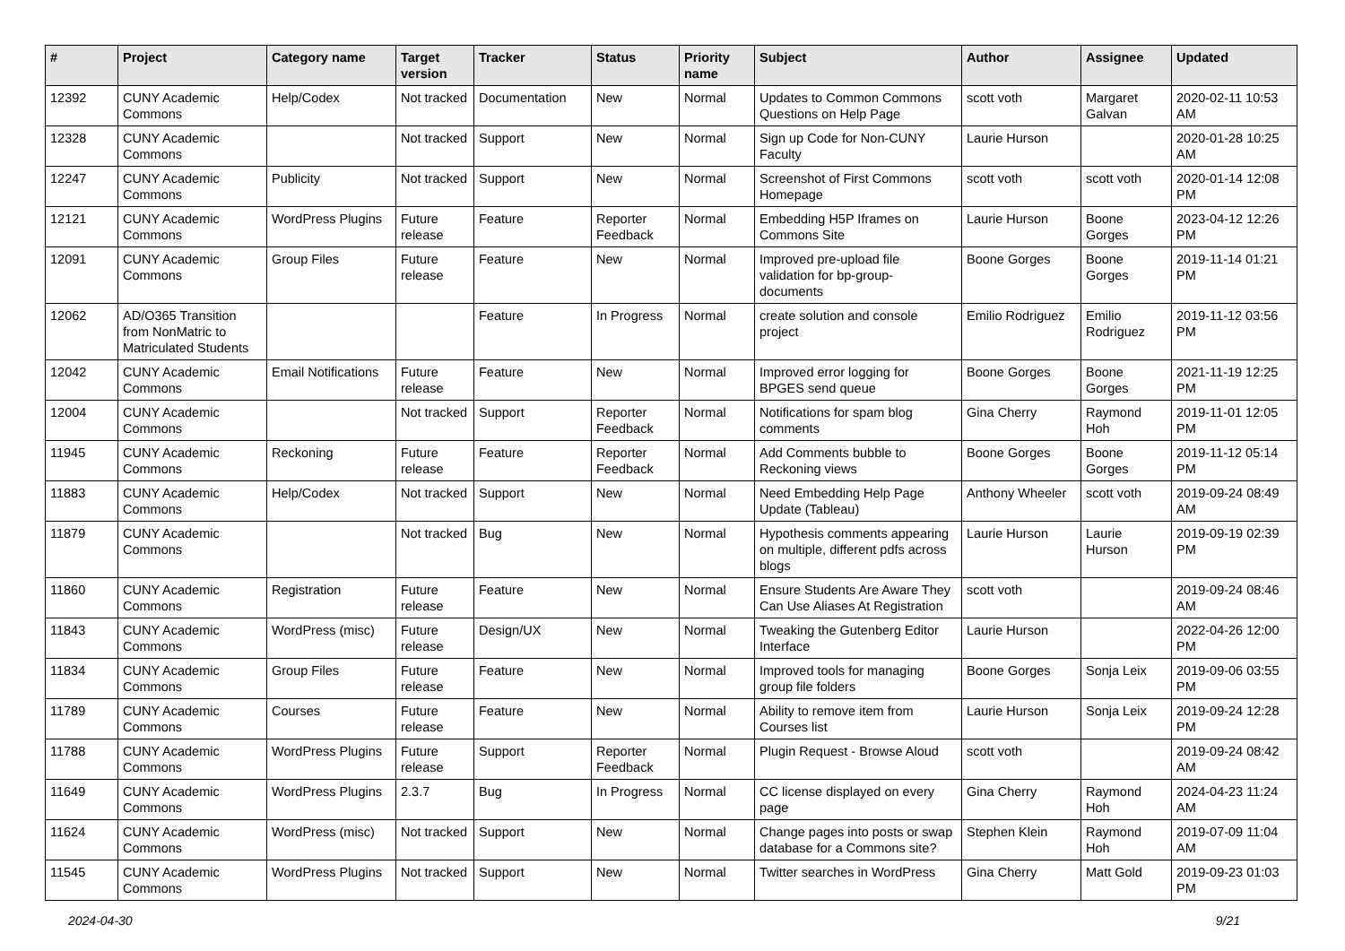| # | Project | Category name | Target version | Tracker | Status | Priority name | Subject | Author | Assignee | Updated |
| --- | --- | --- | --- | --- | --- | --- | --- | --- | --- | --- |
| 12392 | CUNY Academic Commons | Help/Codex | Not tracked | Documentation | New | Normal | Updates to Common Commons Questions on Help Page | scott voth | Margaret Galvan | 2020-02-11 10:53 AM |
| 12328 | CUNY Academic Commons | | Not tracked | Support | New | Normal | Sign up Code for Non-CUNY Faculty | Laurie Hurson | | 2020-01-28 10:25 AM |
| 12247 | CUNY Academic Commons | Publicity | Not tracked | Support | New | Normal | Screenshot of First Commons Homepage | scott voth | scott voth | 2020-01-14 12:08 PM |
| 12121 | CUNY Academic Commons | WordPress Plugins | Future release | Feature | Reporter Feedback | Normal | Embedding H5P Iframes on Commons Site | Laurie Hurson | Boone Gorges | 2023-04-12 12:26 PM |
| 12091 | CUNY Academic Commons | Group Files | Future release | Feature | New | Normal | Improved pre-upload file validation for bp-group-documents | Boone Gorges | Boone Gorges | 2019-11-14 01:21 PM |
| 12062 | AD/O365 Transition from NonMatric to Matriculated Students | | | Feature | In Progress | Normal | create solution and console project | Emilio Rodriguez | Emilio Rodriguez | 2019-11-12 03:56 PM |
| 12042 | CUNY Academic Commons | Email Notifications | Future release | Feature | New | Normal | Improved error logging for BPGES send queue | Boone Gorges | Boone Gorges | 2021-11-19 12:25 PM |
| 12004 | CUNY Academic Commons | | Not tracked | Support | Reporter Feedback | Normal | Notifications for spam blog comments | Gina Cherry | Raymond Hoh | 2019-11-01 12:05 PM |
| 11945 | CUNY Academic Commons | Reckoning | Future release | Feature | Reporter Feedback | Normal | Add Comments bubble to Reckoning views | Boone Gorges | Boone Gorges | 2019-11-12 05:14 PM |
| 11883 | CUNY Academic Commons | Help/Codex | Not tracked | Support | New | Normal | Need Embedding Help Page Update (Tableau) | Anthony Wheeler | scott voth | 2019-09-24 08:49 AM |
| 11879 | CUNY Academic Commons | | Not tracked | Bug | New | Normal | Hypothesis comments appearing on multiple, different pdfs across blogs | Laurie Hurson | Laurie Hurson | 2019-09-19 02:39 PM |
| 11860 | CUNY Academic Commons | Registration | Future release | Feature | New | Normal | Ensure Students Are Aware They Can Use Aliases At Registration | scott voth | | 2019-09-24 08:46 AM |
| 11843 | CUNY Academic Commons | WordPress (misc) | Future release | Design/UX | New | Normal | Tweaking the Gutenberg Editor Interface | Laurie Hurson | | 2022-04-26 12:00 PM |
| 11834 | CUNY Academic Commons | Group Files | Future release | Feature | New | Normal | Improved tools for managing group file folders | Boone Gorges | Sonja Leix | 2019-09-06 03:55 PM |
| 11789 | CUNY Academic Commons | Courses | Future release | Feature | New | Normal | Ability to remove item from Courses list | Laurie Hurson | Sonja Leix | 2019-09-24 12:28 PM |
| 11788 | CUNY Academic Commons | WordPress Plugins | Future release | Support | Reporter Feedback | Normal | Plugin Request - Browse Aloud | scott voth | | 2019-09-24 08:42 AM |
| 11649 | CUNY Academic Commons | WordPress Plugins | 2.3.7 | Bug | In Progress | Normal | CC license displayed on every page | Gina Cherry | Raymond Hoh | 2024-04-23 11:24 AM |
| 11624 | CUNY Academic Commons | WordPress (misc) | Not tracked | Support | New | Normal | Change pages into posts or swap database for a Commons site? | Stephen Klein | Raymond Hoh | 2019-07-09 11:04 AM |
| 11545 | CUNY Academic Commons | WordPress Plugins | Not tracked | Support | New | Normal | Twitter searches in WordPress | Gina Cherry | Matt Gold | 2019-09-23 01:03 PM |
2024-04-30 9/21